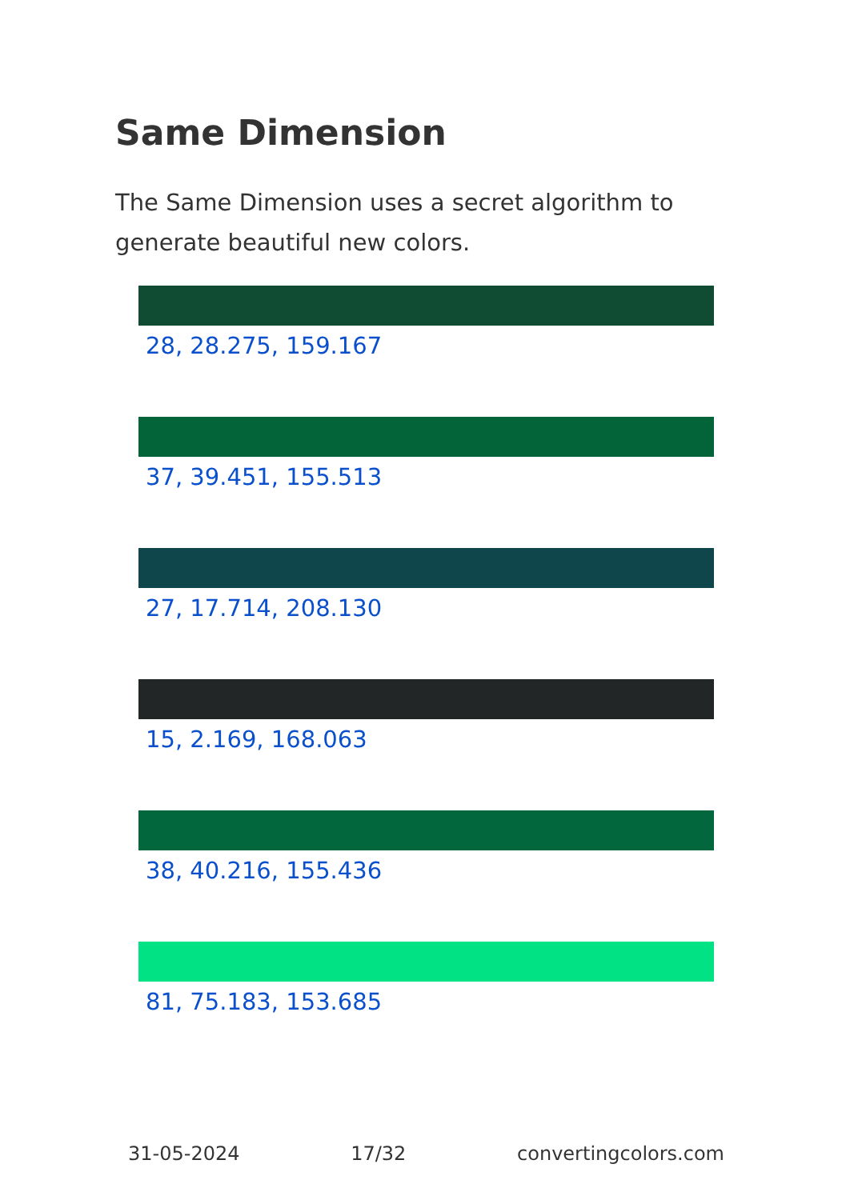Same Dimension
The Same Dimension uses a secret algorithm to generate beautiful new colors.
28, 28.275, 159.167
37, 39.451, 155.513
27, 17.714, 208.130
15, 2.169, 168.063
38, 40.216, 155.436
81, 75.183, 153.685
31-05-2024 17/32 convertingcolors.com